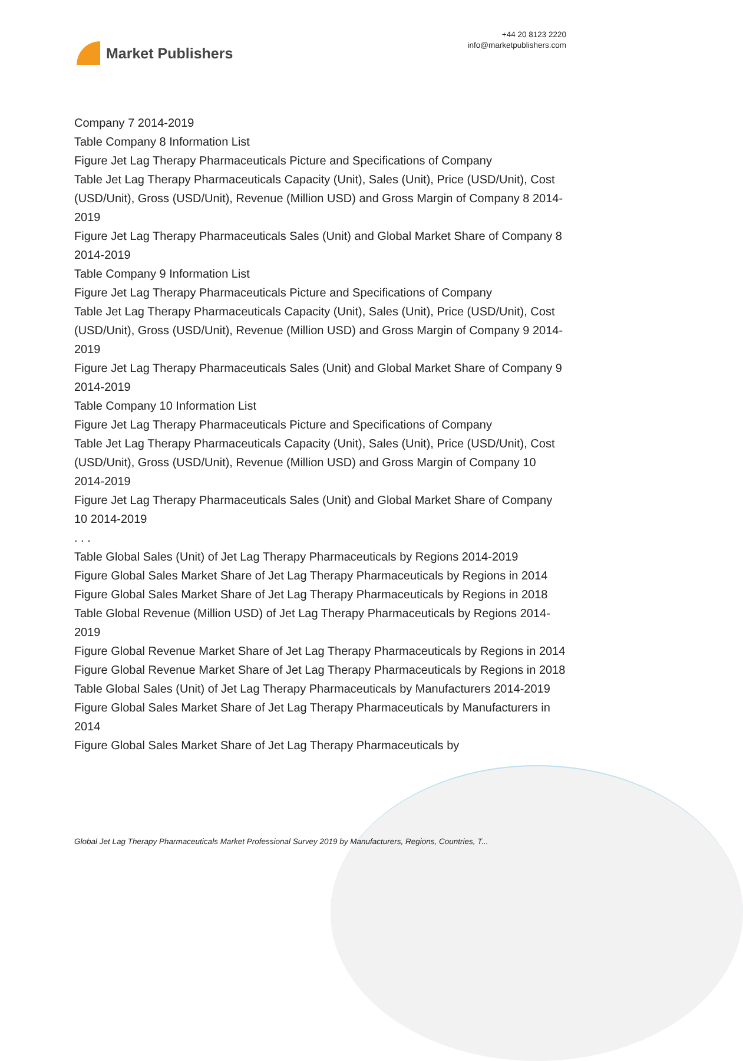Market Publishers
+44 20 8123 2220
info@marketpublishers.com
Company 7 2014-2019
Table Company 8 Information List
Figure Jet Lag Therapy Pharmaceuticals Picture and Specifications of Company
Table Jet Lag Therapy Pharmaceuticals Capacity (Unit), Sales (Unit), Price (USD/Unit), Cost (USD/Unit), Gross (USD/Unit), Revenue (Million USD) and Gross Margin of Company 8 2014-2019
Figure Jet Lag Therapy Pharmaceuticals Sales (Unit) and Global Market Share of Company 8 2014-2019
Table Company 9 Information List
Figure Jet Lag Therapy Pharmaceuticals Picture and Specifications of Company
Table Jet Lag Therapy Pharmaceuticals Capacity (Unit), Sales (Unit), Price (USD/Unit), Cost (USD/Unit), Gross (USD/Unit), Revenue (Million USD) and Gross Margin of Company 9 2014-2019
Figure Jet Lag Therapy Pharmaceuticals Sales (Unit) and Global Market Share of Company 9 2014-2019
Table Company 10 Information List
Figure Jet Lag Therapy Pharmaceuticals Picture and Specifications of Company
Table Jet Lag Therapy Pharmaceuticals Capacity (Unit), Sales (Unit), Price (USD/Unit), Cost (USD/Unit), Gross (USD/Unit), Revenue (Million USD) and Gross Margin of Company 10 2014-2019
Figure Jet Lag Therapy Pharmaceuticals Sales (Unit) and Global Market Share of Company 10 2014-2019
. . .
Table Global Sales (Unit) of Jet Lag Therapy Pharmaceuticals by Regions 2014-2019
Figure Global Sales Market Share of Jet Lag Therapy Pharmaceuticals by Regions in 2014
Figure Global Sales Market Share of Jet Lag Therapy Pharmaceuticals by Regions in 2018
Table Global Revenue (Million USD) of Jet Lag Therapy Pharmaceuticals by Regions 2014-2019
Figure Global Revenue Market Share of Jet Lag Therapy Pharmaceuticals by Regions in 2014
Figure Global Revenue Market Share of Jet Lag Therapy Pharmaceuticals by Regions in 2018
Table Global Sales (Unit) of Jet Lag Therapy Pharmaceuticals by Manufacturers 2014-2019
Figure Global Sales Market Share of Jet Lag Therapy Pharmaceuticals by Manufacturers in 2014
Figure Global Sales Market Share of Jet Lag Therapy Pharmaceuticals by
Global Jet Lag Therapy Pharmaceuticals Market Professional Survey 2019 by Manufacturers, Regions, Countries, T...